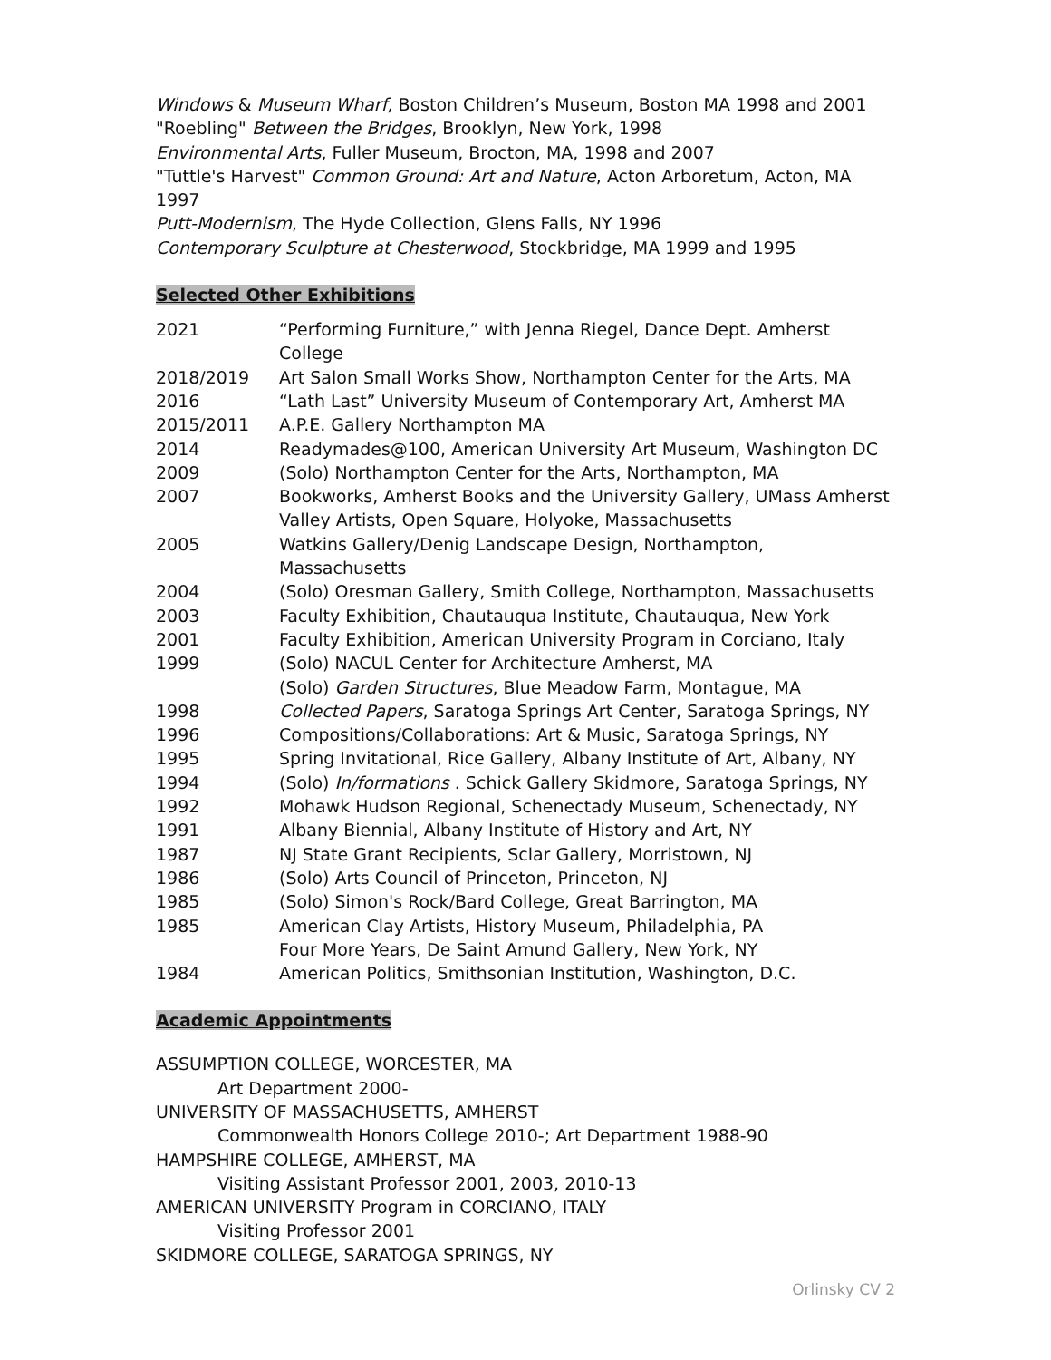Windows & Museum Wharf, Boston Children’s Museum, Boston MA 1998 and 2001
"Roebling" Between the Bridges, Brooklyn, New York, 1998
Environmental Arts, Fuller Museum, Brocton, MA, 1998 and 2007
"Tuttle's Harvest" Common Ground: Art and Nature, Acton Arboretum, Acton, MA 1997
Putt-Modernism, The Hyde Collection, Glens Falls, NY 1996
Contemporary Sculpture at Chesterwood, Stockbridge, MA 1999 and 1995
Selected Other Exhibitions
| 2021 | “Performing Furniture,” with Jenna Riegel, Dance Dept. Amherst College |
| 2018/2019 | Art Salon Small Works Show, Northampton Center for the Arts, MA |
| 2016 | “Lath Last” University Museum of Contemporary Art, Amherst MA |
| 2015/2011 | A.P.E. Gallery Northampton MA |
| 2014 | Readymades@100, American University Art Museum, Washington DC |
| 2009 | (Solo) Northampton Center for the Arts, Northampton, MA |
| 2007 | Bookworks, Amherst Books and the University Gallery, UMass Amherst |
| | Valley Artists, Open Square, Holyoke, Massachusetts |
| 2005 | Watkins Gallery/Denig Landscape Design, Northampton, Massachusetts |
| 2004 | (Solo) Oresman Gallery, Smith College, Northampton, Massachusetts |
| 2003 | Faculty Exhibition, Chautauqua Institute, Chautauqua, New York |
| 2001 | Faculty Exhibition, American University Program in Corciano, Italy |
| 1999 | (Solo) NACUL Center for Architecture Amherst, MA |
| | (Solo) Garden Structures , Blue Meadow Farm, Montague, MA |
| 1998 | Collected Papers , Saratoga Springs Art Center, Saratoga Springs, NY |
| 1996 | Compositions/Collaborations: Art & Music, Saratoga Springs, NY |
| 1995 | Spring Invitational, Rice Gallery, Albany Institute of Art, Albany, NY |
| 1994 | (Solo) In/formations . Schick Gallery Skidmore, Saratoga Springs, NY |
| 1992 | Mohawk Hudson Regional, Schenectady Museum, Schenectady, NY |
| 1991 | Albany Biennial, Albany Institute of History and Art, NY |
| 1987 | NJ State Grant Recipients, Sclar Gallery, Morristown, NJ |
| 1986 | (Solo) Arts Council of Princeton, Princeton, NJ |
| 1985 | (Solo) Simon's Rock/Bard College, Great Barrington, MA |
| 1985 | American Clay Artists, History Museum, Philadelphia, PA |
| | Four More Years, De Saint Amund Gallery, New York, NY |
| 1984 | American Politics, Smithsonian Institution, Washington, D.C. |
Academic Appointments
ASSUMPTION COLLEGE, WORCESTER, MA
Art Department 2000-
UNIVERSITY OF MASSACHUSETTS, AMHERST
Commonwealth Honors College 2010-; Art Department 1988-90
HAMPSHIRE COLLEGE, AMHERST, MA
Visiting Assistant Professor 2001, 2003, 2010-13
AMERICAN UNIVERSITY Program in CORCIANO, ITALY
Visiting Professor 2001
SKIDMORE COLLEGE, SARATOGA SPRINGS, NY
Orlinsky CV 2